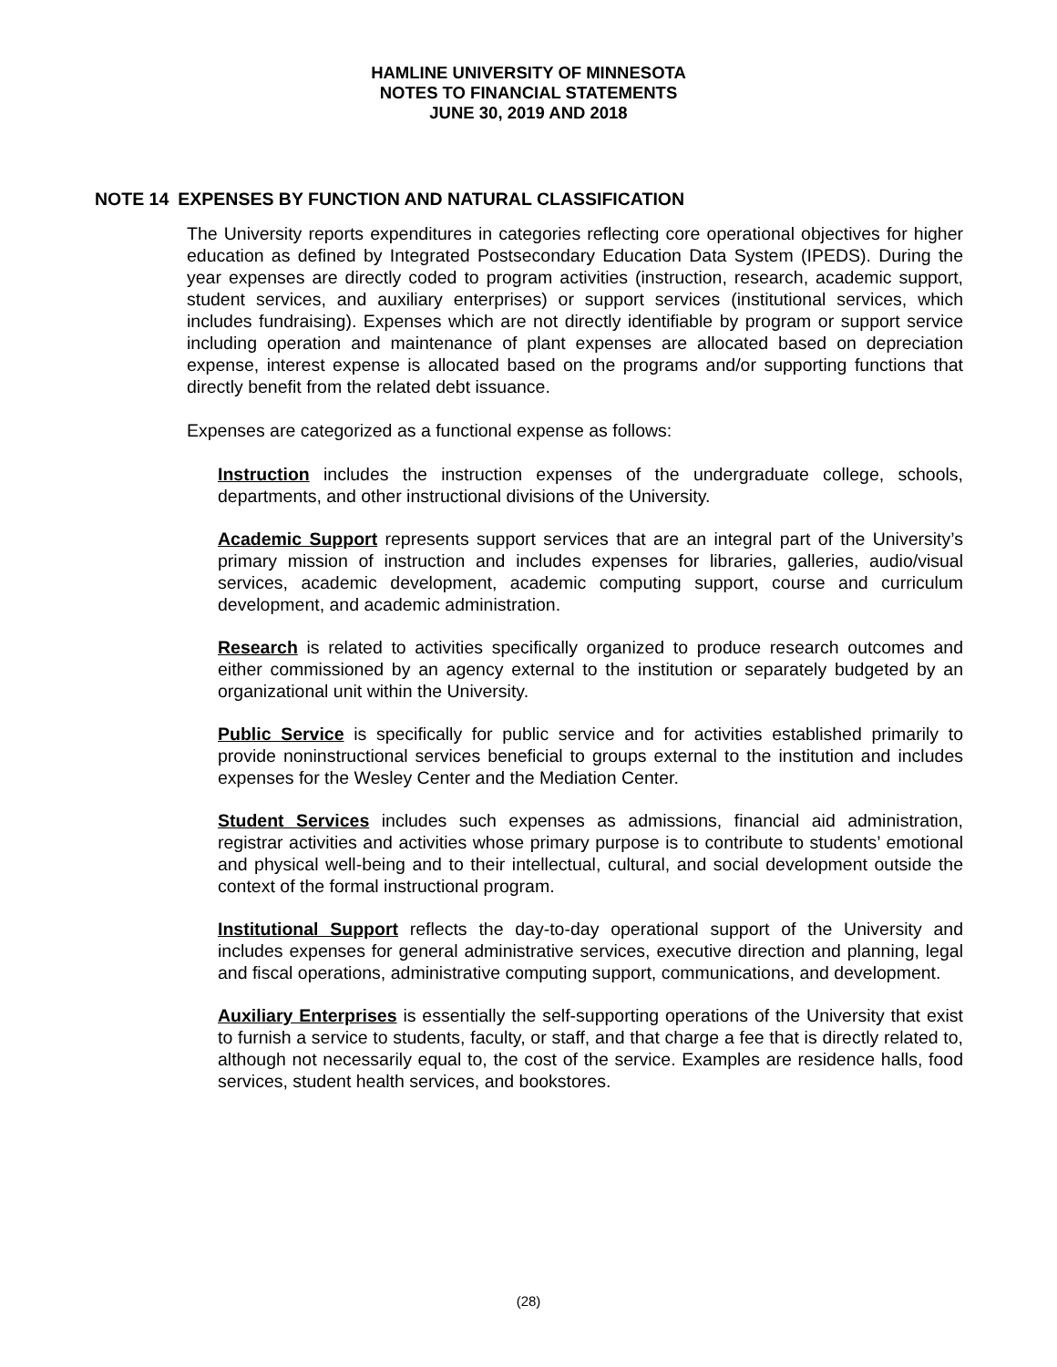HAMLINE UNIVERSITY OF MINNESOTA
NOTES TO FINANCIAL STATEMENTS
JUNE 30, 2019 AND 2018
NOTE 14 EXPENSES BY FUNCTION AND NATURAL CLASSIFICATION
The University reports expenditures in categories reflecting core operational objectives for higher education as defined by Integrated Postsecondary Education Data System (IPEDS). During the year expenses are directly coded to program activities (instruction, research, academic support, student services, and auxiliary enterprises) or support services (institutional services, which includes fundraising). Expenses which are not directly identifiable by program or support service including operation and maintenance of plant expenses are allocated based on depreciation expense, interest expense is allocated based on the programs and/or supporting functions that directly benefit from the related debt issuance.
Expenses are categorized as a functional expense as follows:
Instruction includes the instruction expenses of the undergraduate college, schools, departments, and other instructional divisions of the University.
Academic Support represents support services that are an integral part of the University’s primary mission of instruction and includes expenses for libraries, galleries, audio/visual services, academic development, academic computing support, course and curriculum development, and academic administration.
Research is related to activities specifically organized to produce research outcomes and either commissioned by an agency external to the institution or separately budgeted by an organizational unit within the University.
Public Service is specifically for public service and for activities established primarily to provide noninstructional services beneficial to groups external to the institution and includes expenses for the Wesley Center and the Mediation Center.
Student Services includes such expenses as admissions, financial aid administration, registrar activities and activities whose primary purpose is to contribute to students’ emotional and physical well-being and to their intellectual, cultural, and social development outside the context of the formal instructional program.
Institutional Support reflects the day-to-day operational support of the University and includes expenses for general administrative services, executive direction and planning, legal and fiscal operations, administrative computing support, communications, and development.
Auxiliary Enterprises is essentially the self-supporting operations of the University that exist to furnish a service to students, faculty, or staff, and that charge a fee that is directly related to, although not necessarily equal to, the cost of the service. Examples are residence halls, food services, student health services, and bookstores.
(28)